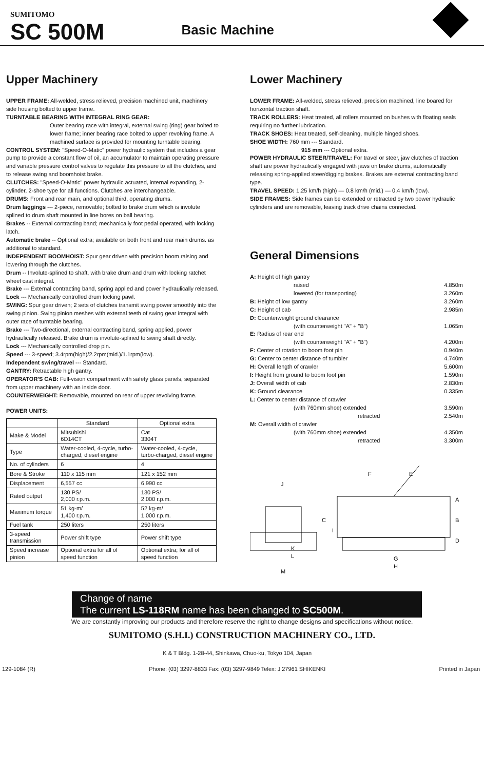SUMITOMO
SC 500M
Basic Machine
Upper Machinery
UPPER FRAME: All-welded, stress relieved, precision machined unit, machinery side housing bolted to upper frame.
TURNTABLE BEARING WITH INTEGRAL RING GEAR:
Outer bearing race with integral, external swing (ring) gear bolted to lower frame; inner bearing race bolted to upper revolving frame. A machined surface is provided for mounting turntable bearing.
CONTROL SYSTEM: "Speed-O-Matic" power hydraulic system that includes a gear pump to provide a constant flow of oil, an accumulator to maintain operating pressure and variable pressure control valves to regulate this pressure to all the clutches, and to release swing and boomhoist brake.
CLUTCHES: "Speed-O-Matic" power hydraulic actuated, internal expanding, 2-cylinder, 2-shoe type for all functions. Clutches are interchangeable.
DRUMS: Front and rear main, and optional third, operating drums.
Drum laggings --- 2-piece, removable; bolted to brake drum which is involute splined to drum shaft mounted in line bores on ball bearing.
Brakes -- External contracting band; mechanically foot pedal operated, with locking latch.
Automatic brake -- Optional extra; available on both front and rear main drums. as additional to standard.
INDEPENDENT BOOMHOIST: Spur gear driven with precision boom raising and lowering through the clutches.
Drum -- Involute-splined to shaft, with brake drum and drum with locking ratchet wheel cast integral.
Brake --- External contracting band, spring applied and power hydraulically released.
Lock --- Mechanically controlled drum locking pawl.
SWING: Spur gear driven; 2 sets of clutches transmit swing power smoothly into the swing pinion. Swing pinion meshes with external teeth of swing gear integral with outer race of turntable bearing.
Brake --- Two-directional, external contracting band, spring applied, power hydraulically released. Brake drum is involute-splined to swing shaft directly.
Lock --- Mechanically controlled drop pin.
Speed --- 3-speed; 3.4rpm(high)/2.2rpm(mid.)/1.1rpm(low).
Independent swing/travel --- Standard.
GANTRY: Retractable high gantry.
OPERATOR'S CAB: Full-vision compartment with safety glass panels, separated from upper machinery with an inside door.
COUNTERWEIGHT: Removable, mounted on rear of upper revolving frame.
POWER UNITS:
| | Standard | Optional extra |
| --- | --- | --- |
| Make & Model | Mitsubishi 6D14CT | Cat 3304T |
| Type | Water-cooled, 4-cycle, turbo-charged, diesel engine | Water-cooled, 4-cycle, turbo-charged, diesel engine |
| No. of cylinders | 6 | 4 |
| Bore & Stroke | 110 x 115 mm | 121 x 152 mm |
| Displacement | 6,557 cc | 6,990 cc |
| Rated output | 130 PS/ 2,000 r.p.m. | 130 PS/ 2,000 r.p.m. |
| Maximum torque | 51 kg-m/ 1,400 r.p.m. | 52 kg-m/ 1,000 r.p.m. |
| Fuel tank | 250 liters | 250 liters |
| 3-speed transmission | Power shift type | Power shift type |
| Speed increase pinion | Optional extra for all of speed function | Optional extra; for all of speed function |
Lower Machinery
LOWER FRAME: All-welded, stress relieved, precision machined, line boared for horizontal traction shaft.
TRACK ROLLERS: Heat treated, all rollers mounted on bushes with floating seals requiring no further lubrication.
TRACK SHOES: Heat treated, self-cleaning, multiple hinged shoes.
SHOE WIDTH: 760 mm --- Standard.
915 mm --- Optional extra.
POWER HYDRAULIC STEER/TRAVEL: For travel or steer, jaw clutches of traction shaft are power hydraulically engaged with jaws on brake drums, automatically releasing spring-applied steer/digging brakes. Brakes are external contracting band type.
TRAVEL SPEED: 1.25 km/h (high) — 0.8 km/h (mid.) — 0.4 km/h (low).
SIDE FRAMES: Side frames can be extended or retracted by two power hydraulic cylinders and are removable, leaving track drive chains connected.
General Dimensions
A: Height of high gantry
raised 4.850m
lowered (for transporting) 3.260m
B: Height of low gantry 3.260m
C: Height of cab 2.985m
D: Counterweight ground clearance
(with counterweight "A" + "B") 1.065m
E: Radius of rear end
(with counterweight "A" + "B") 4.200m
F: Center of rotation to boom foot pin 0.940m
G: Center to center distance of tumbler 4.740m
H: Overall length of crawler 5.600m
I: Height from ground to boom foot pin 1.590m
J: Overall width of cab 2.830m
K: Ground clearance 0.335m
L: Center to center distance of crawler
(with 760mm shoe) extended 3.590m
retracted 2.540m
M: Overall width of crawler
(with 760mm shoe) extended 4.350m
retracted 3.300m
J
C
L
M
F
E
A
B
D
I
G
H
K
Change of name
The current LS-118RM name has been changed to SC500M.
We are constantly improving our products and therefore reserve the right to change designs and specifications without notice.
SUMITOMO (S.H.I.) CONSTRUCTION MACHINERY CO., LTD.
129-1084 (R) K & T Bldg. 1-28-44, Shinkawa, Chuo-ku, Tokyo 104, Japan
Phone: (03) 3297-8833 Fax: (03) 3297-9849 Telex: J 27961 SHIKENKI Printed in Japan